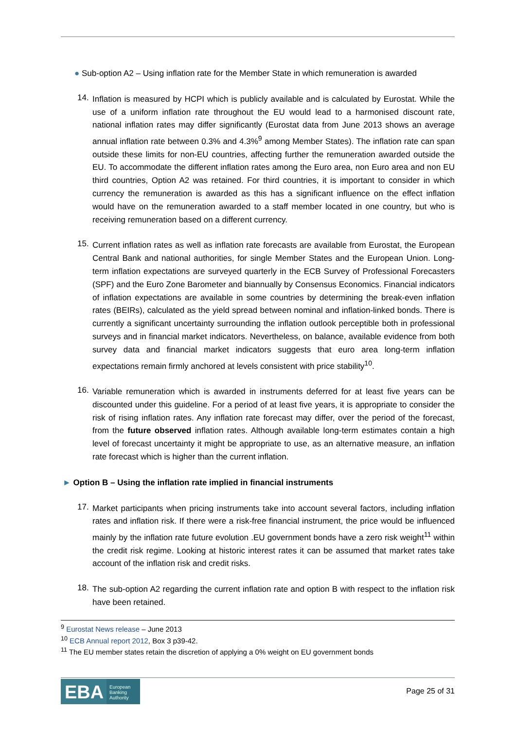● Sub-option A2 – Using inflation rate for the Member State in which remuneration is awarded
14.
Inflation is measured by HCPI which is publicly available and is calculated by Eurostat. While the use of a uniform inflation rate throughout the EU would lead to a harmonised discount rate, national inflation rates may differ significantly (Eurostat data from June 2013 shows an average annual inflation rate between 0.3% and 4.3%<sup>9</sup> among Member States). The inflation rate can span outside these limits for non-EU countries, affecting further the remuneration awarded outside the EU. To accommodate the different inflation rates among the Euro area, non Euro area and non EU third countries, Option A2 was retained. For third countries, it is important to consider in which currency the remuneration is awarded as this has a significant influence on the effect inflation would have on the remuneration awarded to a staff member located in one country, but who is receiving remuneration based on a different currency.
15.
Current inflation rates as well as inflation rate forecasts are available from Eurostat, the European Central Bank and national authorities, for single Member States and the European Union. Long-term inflation expectations are surveyed quarterly in the ECB Survey of Professional Forecasters (SPF) and the Euro Zone Barometer and biannually by Consensus Economics. Financial indicators of inflation expectations are available in some countries by determining the break-even inflation rates (BEIRs), calculated as the yield spread between nominal and inflation-linked bonds. There is currently a significant uncertainty surrounding the inflation outlook perceptible both in professional surveys and in financial market indicators. Nevertheless, on balance, available evidence from both survey data and financial market indicators suggests that euro area long-term inflation expectations remain firmly anchored at levels consistent with price stability<sup>10</sup>.
16.
Variable remuneration which is awarded in instruments deferred for at least five years can be discounted under this guideline. For a period of at least five years, it is appropriate to consider the risk of rising inflation rates. Any inflation rate forecast may differ, over the period of the forecast, from the future observed inflation rates. Although available long-term estimates contain a high level of forecast uncertainty it might be appropriate to use, as an alternative measure, an inflation rate forecast which is higher than the current inflation.
► Option B – Using the inflation rate implied in financial instruments
17.
Market participants when pricing instruments take into account several factors, including inflation rates and inflation risk. If there were a risk-free financial instrument, the price would be influenced mainly by the inflation rate future evolution .EU government bonds have a zero risk weight<sup>11</sup> within the credit risk regime. Looking at historic interest rates it can be assumed that market rates take account of the inflation risk and credit risks.
18.
The sub-option A2 regarding the current inflation rate and option B with respect to the inflation risk have been retained.
<sup>9</sup> Eurostat News release – June 2013
<sup>10</sup> ECB Annual report 2012, Box 3 p39-42.
<sup>11</sup> The EU member states retain the discretion of applying a 0% weight on EU government bonds
EBA European
Banking
Authority
Page 25 of 31